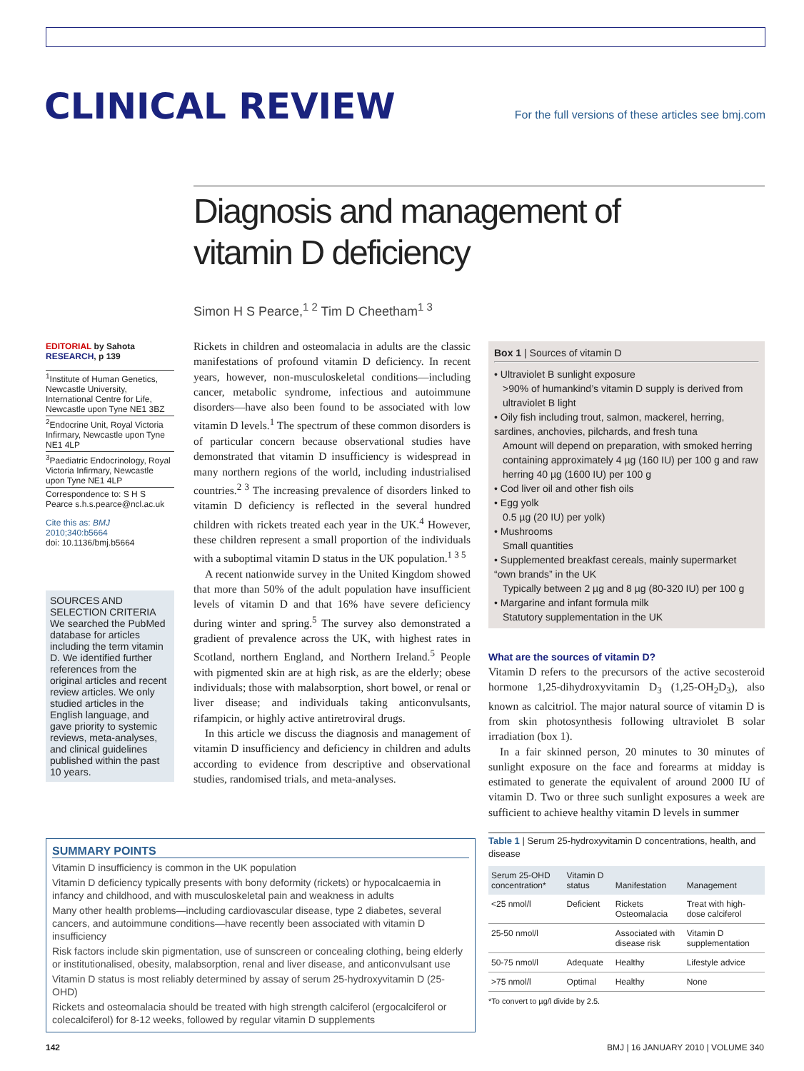CLINICAL REVIEW
For the full versions of these articles see bmj.com
Diagnosis and management of
vitamin D deficiency
Simon H S Pearce,<sup>1 2</sup> Tim D Cheetham<sup>1 3</sup>
EDITORIAL by Sahota
RESEARCH, p 139
<sup>1</sup> Institute of Human Genetics, Newcastle University, International Centre for Life, Newcastle upon Tyne NE1 3BZ
<sup>2</sup> Endocrine Unit, Royal Victoria Infirmary, Newcastle upon Tyne NE1 4LP
<sup>3</sup> Paediatric Endocrinology, Royal Victoria Infirmary, Newcastle upon Tyne NE1 4LP
Correspondence to: S H S Pearce s.h.s.pearce@ncl.ac.uk
Cite this as: BMJ 2010;340:b5664
doi: 10.1136/bmj.b5664
SOURCES AND SELECTION CRITERIA
We searched the PubMed database for articles including the term vitamin D. We identified further references from the original articles and recent review articles. We only studied articles in the English language, and gave priority to systemic reviews, meta-analyses, and clinical guidelines published within the past 10 years.
Rickets in children and osteomalacia in adults are the classic manifestations of profound vitamin D deficiency. In recent years, however, non-musculoskeletal conditions—including cancer, metabolic syndrome, infectious and autoimmune disorders—have also been found to be associated with low vitamin D levels.<sup>1</sup> The spectrum of these common disorders is of particular concern because observational studies have demonstrated that vitamin D insufficiency is widespread in many northern regions of the world, including industrialised countries.<sup>2 3</sup> The increasing prevalence of disorders linked to vitamin D deficiency is reflected in the several hundred children with rickets treated each year in the UK.<sup>4</sup> However, these children represent a small proportion of the individuals with a suboptimal vitamin D status in the UK population.<sup>1 3 5</sup>
A recent nationwide survey in the United Kingdom showed that more than 50% of the adult population have insufficient levels of vitamin D and that 16% have severe deficiency during winter and spring.<sup>5</sup> The survey also demonstrated a gradient of prevalence across the UK, with highest rates in Scotland, northern England, and Northern Ireland.<sup>5</sup> People with pigmented skin are at high risk, as are the elderly; obese individuals; those with malabsorption, short bowel, or renal or liver disease; and individuals taking anticonvulsants, rifampicin, or highly active antiretroviral drugs.
In this article we discuss the diagnosis and management of vitamin D insufficiency and deficiency in children and adults according to evidence from descriptive and observational studies, randomised trials, and meta-analyses.
Box 1 | Sources of vitamin D
• Ultraviolet B sunlight exposure
>90% of humankind’s vitamin D supply is derived from ultraviolet B light
• Oily fish including trout, salmon, mackerel, herring, sardines, anchovies, pilchards, and fresh tuna
Amount will depend on preparation, with smoked herring containing approximately 4 µg (160 IU) per 100 g and raw herring 40 µg (1600 IU) per 100 g
• Cod liver oil and other fish oils
• Egg yolk
0.5 µg (20 IU) per yolk)
• Mushrooms
Small quantities
• Supplemented breakfast cereals, mainly supermarket “own brands” in the UK
Typically between 2 µg and 8 µg (80-320 IU) per 100 g
• Margarine and infant formula milk
Statutory supplementation in the UK
What are the sources of vitamin D?
Vitamin D refers to the precursors of the active secosteroid hormone 1,25-dihydroxyvitamin D<sub>3</sub> (1,25-OH<sub>2</sub>D<sub>3</sub>), also known as calcitriol. The major natural source of vitamin D is from skin photosynthesis following ultraviolet B solar irradiation (box 1).
In a fair skinned person, 20 minutes to 30 minutes of sunlight exposure on the face and forearms at midday is estimated to generate the equivalent of around 2000 IU of vitamin D. Two or three such sunlight exposures a week are sufficient to achieve healthy vitamin D levels in summer
Table 1 | Serum 25-hydroxyvitamin D concentrations, health, and disease
| Serum 25-OHD concentration* | Vitamin D status | Manifestation | Management |
| --- | --- | --- | --- |
| <25 nmol/l | Deficient | Rickets Osteomalacia | Treat with high-dose calciferol |
| 25-50 nmol/l | | Associated with disease risk | Vitamin D supplementation |
| 50-75 nmol/l | Adequate | Healthy | Lifestyle advice |
| >75 nmol/l | Optimal | Healthy | None |
*To convert to µg/l divide by 2.5.
SUMMARY POINTS
Vitamin D insufficiency is common in the UK population
Vitamin D deficiency typically presents with bony deformity (rickets) or hypocalcaemia in infancy and childhood, and with musculoskeletal pain and weakness in adults
Many other health problems—including cardiovascular disease, type 2 diabetes, several cancers, and autoimmune conditions—have recently been associated with vitamin D insufficiency
Risk factors include skin pigmentation, use of sunscreen or concealing clothing, being elderly or institutionalised, obesity, malabsorption, renal and liver disease, and anticonvulsant use
Vitamin D status is most reliably determined by assay of serum 25-hydroxyvitamin D (25-OHD)
Rickets and osteomalacia should be treated with high strength calciferol (ergocalciferol or colecalciferol) for 8-12 weeks, followed by regular vitamin D supplements
142 BMJ | 16 JANUARY 2010 | VOLUME 340